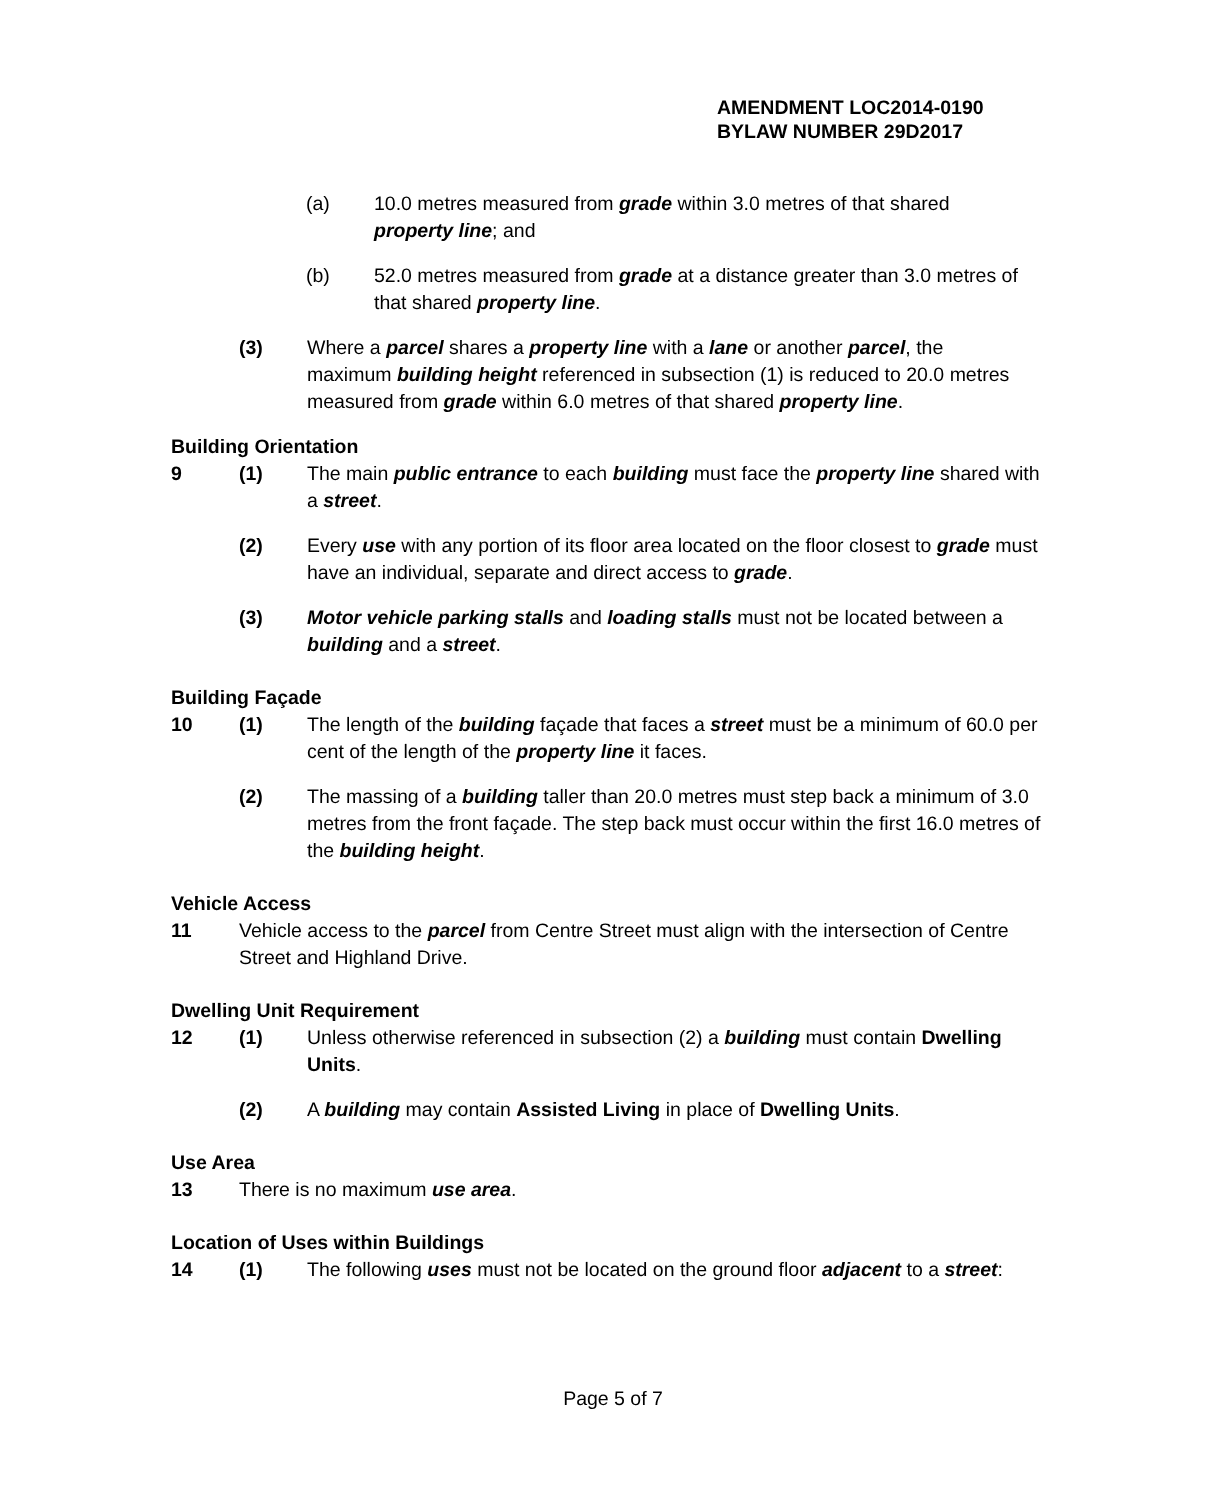AMENDMENT LOC2014-0190
BYLAW NUMBER 29D2017
(a) 10.0 metres measured from grade within 3.0 metres of that shared property line; and
(b) 52.0 metres measured from grade at a distance greater than 3.0 metres of that shared property line.
(3) Where a parcel shares a property line with a lane or another parcel, the maximum building height referenced in subsection (1) is reduced to 20.0 metres measured from grade within 6.0 metres of that shared property line.
Building Orientation
9 (1) The main public entrance to each building must face the property line shared with a street.
(2) Every use with any portion of its floor area located on the floor closest to grade must have an individual, separate and direct access to grade.
(3) Motor vehicle parking stalls and loading stalls must not be located between a building and a street.
Building Façade
10 (1) The length of the building façade that faces a street must be a minimum of 60.0 per cent of the length of the property line it faces.
(2) The massing of a building taller than 20.0 metres must step back a minimum of 3.0 metres from the front façade. The step back must occur within the first 16.0 metres of the building height.
Vehicle Access
11 Vehicle access to the parcel from Centre Street must align with the intersection of Centre Street and Highland Drive.
Dwelling Unit Requirement
12 (1) Unless otherwise referenced in subsection (2) a building must contain Dwelling Units.
(2) A building may contain Assisted Living in place of Dwelling Units.
Use Area
13 There is no maximum use area.
Location of Uses within Buildings
14 (1) The following uses must not be located on the ground floor adjacent to a street:
Page 5 of 7